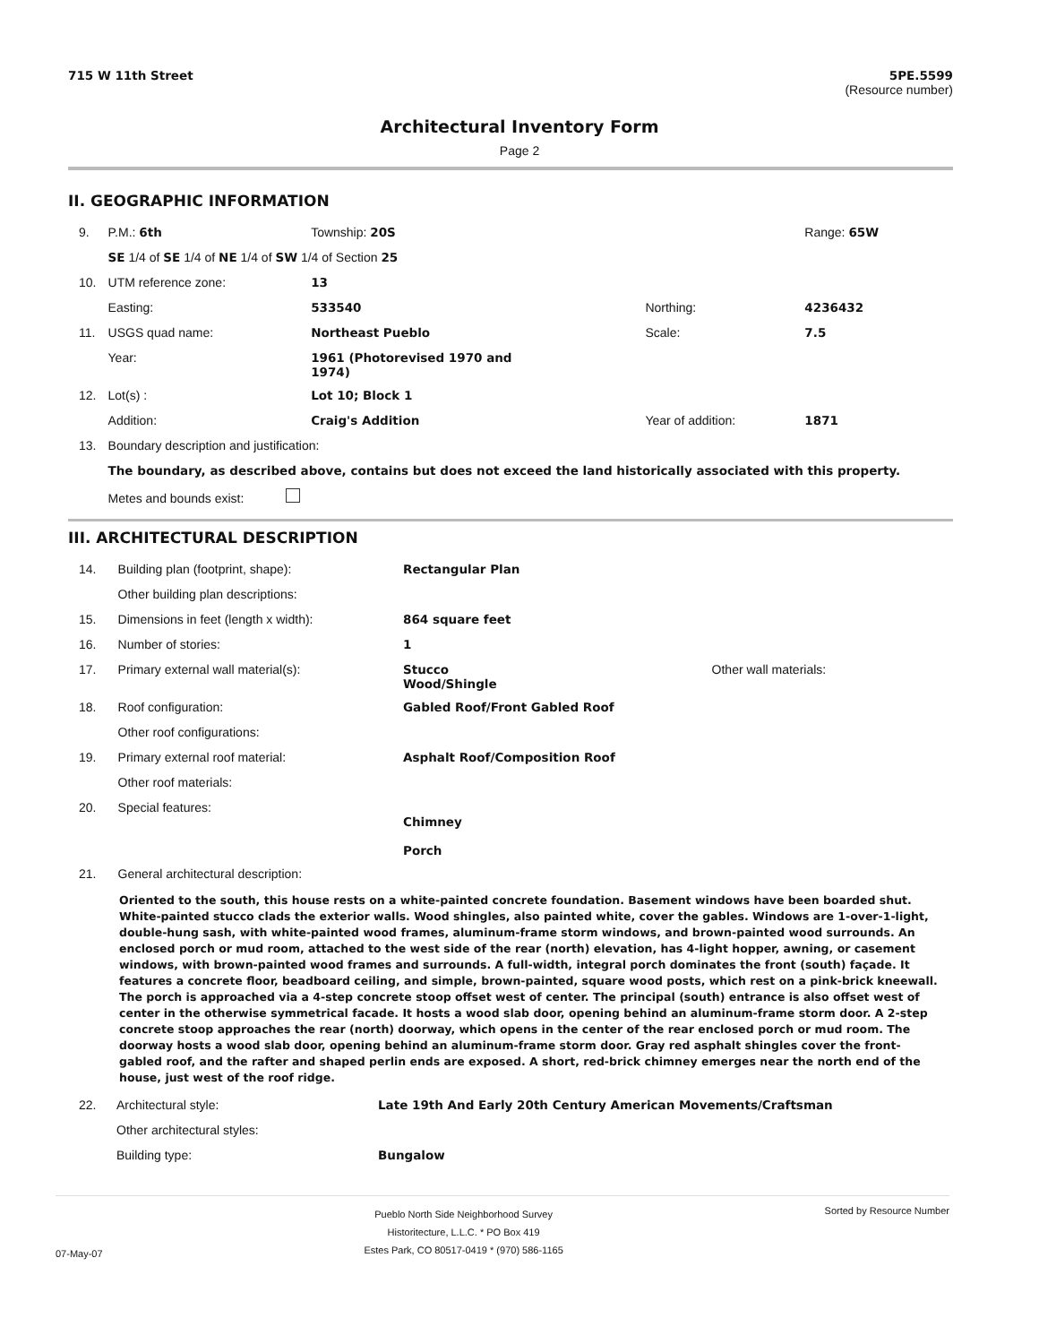715 W 11th Street 5PE.5599
(Resource number)
Architectural Inventory Form
Page 2
II. GEOGRAPHIC INFORMATION
| 9. | P.M.: 6th | Township: 20S | | Range: 65W |
| | SE 1/4 of SE 1/4 of NE 1/4 of SW 1/4 of Section 25 | | | |
| 10. | UTM reference zone: | 13 | | |
| | Easting: | 533540 | Northing: | 4236432 |
| 11. | USGS quad name: | Northeast Pueblo | Scale: | 7.5 |
| | Year: | 1961 (Photorevised 1970 and 1974) | | |
| 12. | Lot(s) : | Lot 10; Block 1 | | |
| | Addition: | Craig's Addition | Year of addition: | 1871 |
| 13. | Boundary description and justification: | | | |
| | The boundary, as described above, contains but does not exceed the land historically associated with this property. | | | |
| | Metes and bounds exist: | | | |
III. ARCHITECTURAL DESCRIPTION
| 14. | Building plan (footprint, shape): | Rectangular Plan | |
| | Other building plan descriptions: | | |
| 15. | Dimensions in feet (length x width): | 864 square feet | |
| 16. | Number of stories: | 1 | |
| 17. | Primary external wall material(s): | Stucco Wood/Shingle | Other wall materials: |
| 18. | Roof configuration: | Gabled Roof/Front Gabled Roof | |
| | Other roof configurations: | | |
| 19. | Primary external roof material: | Asphalt Roof/Composition Roof | |
| | Other roof materials: | | |
| 20. | Special features: | Chimney Porch | |
| 21. | General architectural description: | | |
Oriented to the south, this house rests on a white-painted concrete foundation. Basement windows have been boarded shut. White-painted stucco clads the exterior walls. Wood shingles, also painted white, cover the gables. Windows are 1-over-1-light, double-hung sash, with white-painted wood frames, aluminum-frame storm windows, and brown-painted wood surrounds. An enclosed porch or mud room, attached to the west side of the rear (north) elevation, has 4-light hopper, awning, or casement windows, with brown-painted wood frames and surrounds. A full-width, integral porch dominates the front (south) façade. It features a concrete floor, beadboard ceiling, and simple, brown-painted, square wood posts, which rest on a pink-brick kneewall. The porch is approached via a 4-step concrete stoop offset west of center. The principal (south) entrance is also offset west of center in the otherwise symmetrical facade. It hosts a wood slab door, opening behind an aluminum-frame storm door. A 2-step concrete stoop approaches the rear (north) doorway, which opens in the center of the rear enclosed porch or mud room. The doorway hosts a wood slab door, opening behind an aluminum-frame storm door. Gray red asphalt shingles cover the front-gabled roof, and the rafter and shaped perlin ends are exposed. A short, red-brick chimney emerges near the north end of the house, just west of the roof ridge.
| 22. | Architectural style: | Late 19th And Early 20th Century American Movements/Craftsman |
| | Other architectural styles: | |
| | Building type: | Bungalow |
07-May-07
Pueblo North Side Neighborhood Survey
Historitecture, L.L.C. * PO Box 419
Estes Park, CO 80517-0419 * (970) 586-1165
Sorted by Resource Number